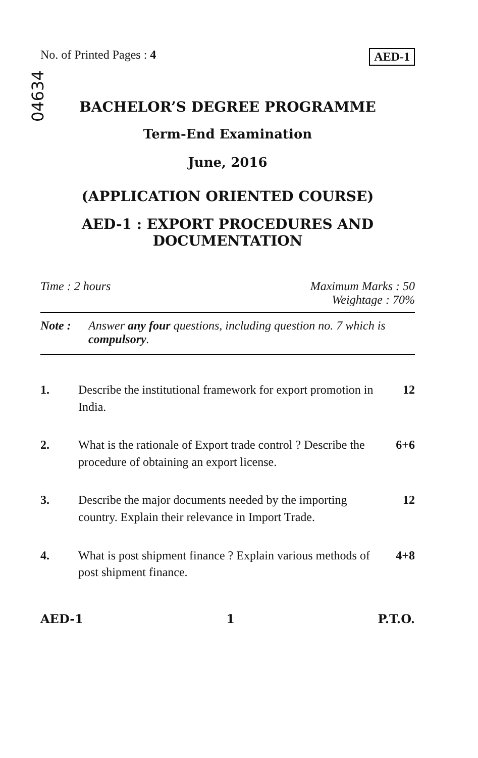No. of Printed Pages : 4 AED-1
04634
BACHELOR’S DEGREE PROGRAMME
Term-End Examination
June, 2016
(APPLICATION ORIENTED COURSE)
AED-1 : EXPORT PROCEDURES AND
DOCUMENTATION
Time : 2 hours Maximum Marks : 50
Weightage : 70%
Note : Answer any four questions, including question no. 7 which is compulsory.
1. Describe the institutional framework for export promotion in India.
12
2. What is the rationale of Export trade control ? Describe the procedure of obtaining an export license.
6+6
3. Describe the major documents needed by the importing country. Explain their relevance in Import Trade.
12
4. What is post shipment finance ? Explain various methods of post shipment finance.
4+8
AED-1 1 P.T.O.